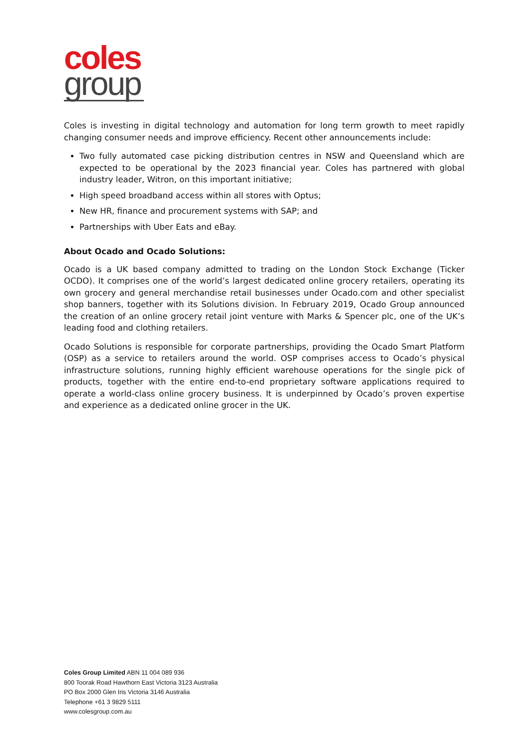coles
group
Coles is investing in digital technology and automation for long term growth to meet rapidly changing consumer needs and improve efficiency. Recent other announcements include:
Two fully automated case picking distribution centres in NSW and Queensland which are expected to be operational by the 2023 financial year. Coles has partnered with global industry leader, Witron, on this important initiative;
High speed broadband access within all stores with Optus;
New HR, finance and procurement systems with SAP; and
Partnerships with Uber Eats and eBay.
About Ocado and Ocado Solutions:
Ocado is a UK based company admitted to trading on the London Stock Exchange (Ticker OCDO). It comprises one of the world’s largest dedicated online grocery retailers, operating its own grocery and general merchandise retail businesses under Ocado.com and other specialist shop banners, together with its Solutions division. In February 2019, Ocado Group announced the creation of an online grocery retail joint venture with Marks & Spencer plc, one of the UK’s leading food and clothing retailers.
Ocado Solutions is responsible for corporate partnerships, providing the Ocado Smart Platform (OSP) as a service to retailers around the world. OSP comprises access to Ocado’s physical infrastructure solutions, running highly efficient warehouse operations for the single pick of products, together with the entire end-to-end proprietary software applications required to operate a world-class online grocery business. It is underpinned by Ocado’s proven expertise and experience as a dedicated online grocer in the UK.
Coles Group Limited ABN 11 004 089 936
800 Toorak Road Hawthorn East Victoria 3123 Australia
PO Box 2000 Glen Iris Victoria 3146 Australia
Telephone +61 3 9829 5111
www.colesgroup.com.au